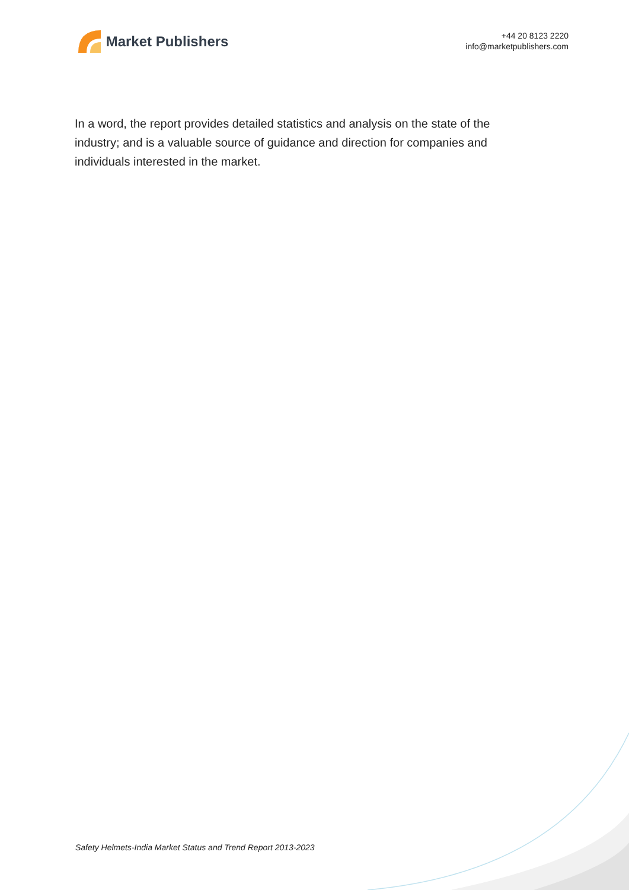Market Publishers
+44 20 8123 2220
info@marketpublishers.com
In a word, the report provides detailed statistics and analysis on the state of the industry; and is a valuable source of guidance and direction for companies and individuals interested in the market.
Safety Helmets-India Market Status and Trend Report 2013-2023